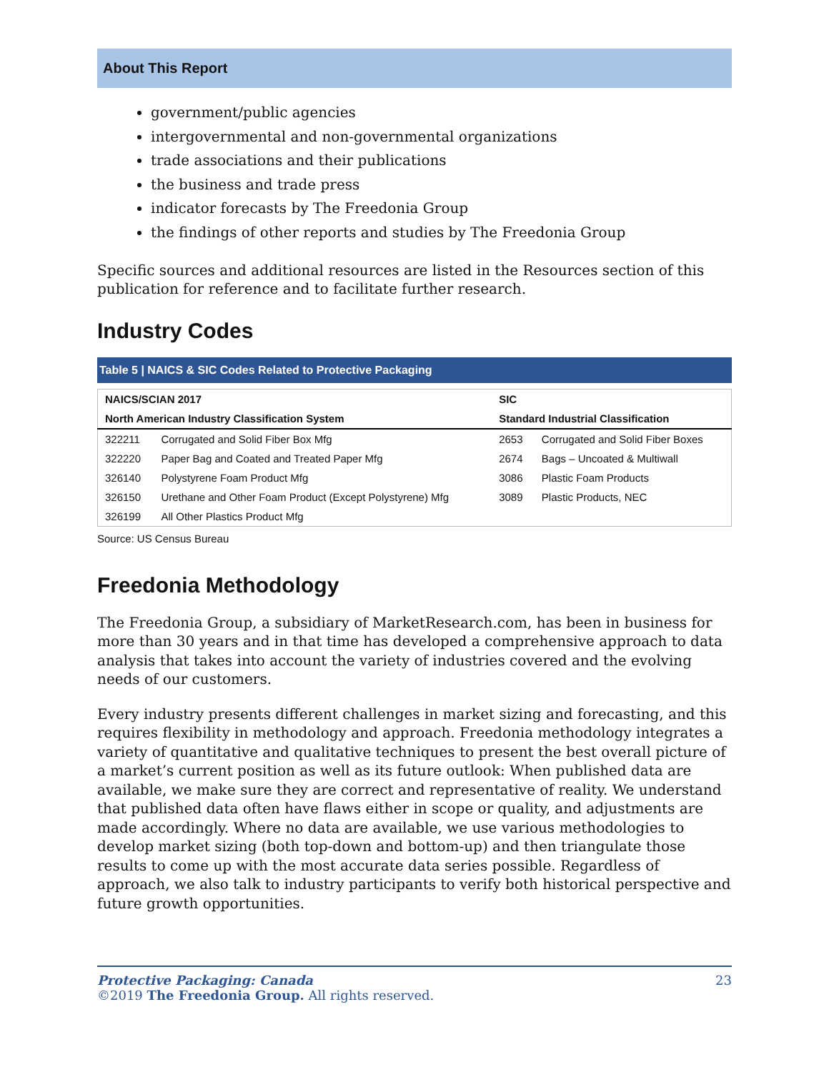About This Report
government/public agencies
intergovernmental and non-governmental organizations
trade associations and their publications
the business and trade press
indicator forecasts by The Freedonia Group
the findings of other reports and studies by The Freedonia Group
Specific sources and additional resources are listed in the Resources section of this publication for reference and to facilitate further research.
Industry Codes
Table 5 | NAICS & SIC Codes Related to Protective Packaging
| NAICS/SCIAN 2017 | | SIC | |
| --- | --- | --- | --- |
| North American Industry Classification System | | Standard Industrial Classification | |
| 322211 | Corrugated and Solid Fiber Box Mfg | 2653 | Corrugated and Solid Fiber Boxes |
| 322220 | Paper Bag and Coated and Treated Paper Mfg | 2674 | Bags – Uncoated & Multiwall |
| 326140 | Polystyrene Foam Product Mfg | 3086 | Plastic Foam Products |
| 326150 | Urethane and Other Foam Product (Except Polystyrene) Mfg | 3089 | Plastic Products, NEC |
| 326199 | All Other Plastics Product Mfg | | |
Source: US Census Bureau
Freedonia Methodology
The Freedonia Group, a subsidiary of MarketResearch.com, has been in business for more than 30 years and in that time has developed a comprehensive approach to data analysis that takes into account the variety of industries covered and the evolving needs of our customers.
Every industry presents different challenges in market sizing and forecasting, and this requires flexibility in methodology and approach. Freedonia methodology integrates a variety of quantitative and qualitative techniques to present the best overall picture of a market’s current position as well as its future outlook: When published data are available, we make sure they are correct and representative of reality. We understand that published data often have flaws either in scope or quality, and adjustments are made accordingly. Where no data are available, we use various methodologies to develop market sizing (both top-down and bottom-up) and then triangulate those results to come up with the most accurate data series possible. Regardless of approach, we also talk to industry participants to verify both historical perspective and future growth opportunities.
Protective Packaging: Canada
©2019 The Freedonia Group. All rights reserved.
23